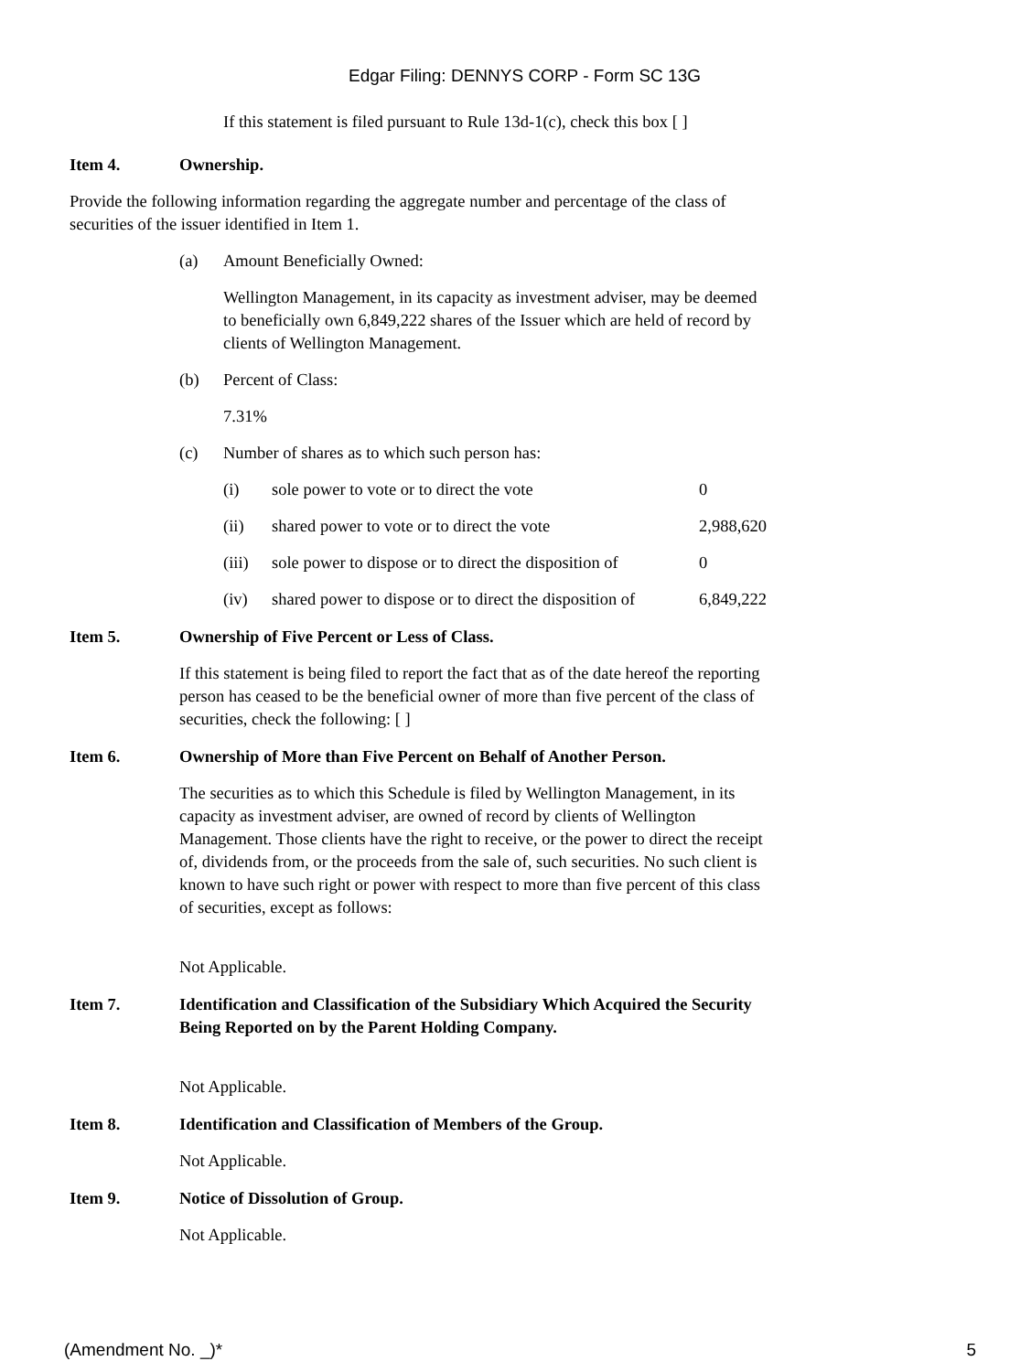Edgar Filing: DENNYS CORP - Form SC 13G
If this statement is filed pursuant to Rule 13d-1(c), check this box [ ]
Item 4. Ownership.
Provide the following information regarding the aggregate number and percentage of the class of securities of the issuer identified in Item 1.
(a) Amount Beneficially Owned:
Wellington Management, in its capacity as investment adviser, may be deemed to beneficially own 6,849,222 shares of the Issuer which are held of record by clients of Wellington Management.
(b) Percent of Class:
7.31%
(c) Number of shares as to which such person has:
(i) sole power to vote or to direct the vote 0
(ii) shared power to vote or to direct the vote 2,988,620
(iii) sole power to dispose or to direct the disposition of 0
(iv) shared power to dispose or to direct the disposition of 6,849,222
Item 5. Ownership of Five Percent or Less of Class.
If this statement is being filed to report the fact that as of the date hereof the reporting person has ceased to be the beneficial owner of more than five percent of the class of securities, check the following: [ ]
Item 6. Ownership of More than Five Percent on Behalf of Another Person.
The securities as to which this Schedule is filed by Wellington Management, in its capacity as investment adviser, are owned of record by clients of Wellington Management. Those clients have the right to receive, or the power to direct the receipt of, dividends from, or the proceeds from the sale of, such securities. No such client is known to have such right or power with respect to more than five percent of this class of securities, except as follows:
Not Applicable.
Item 7. Identification and Classification of the Subsidiary Which Acquired the Security Being Reported on by the Parent Holding Company.
Not Applicable.
Item 8. Identification and Classification of Members of the Group.
Not Applicable.
Item 9. Notice of Dissolution of Group.
Not Applicable.
(Amendment No. _)* 5